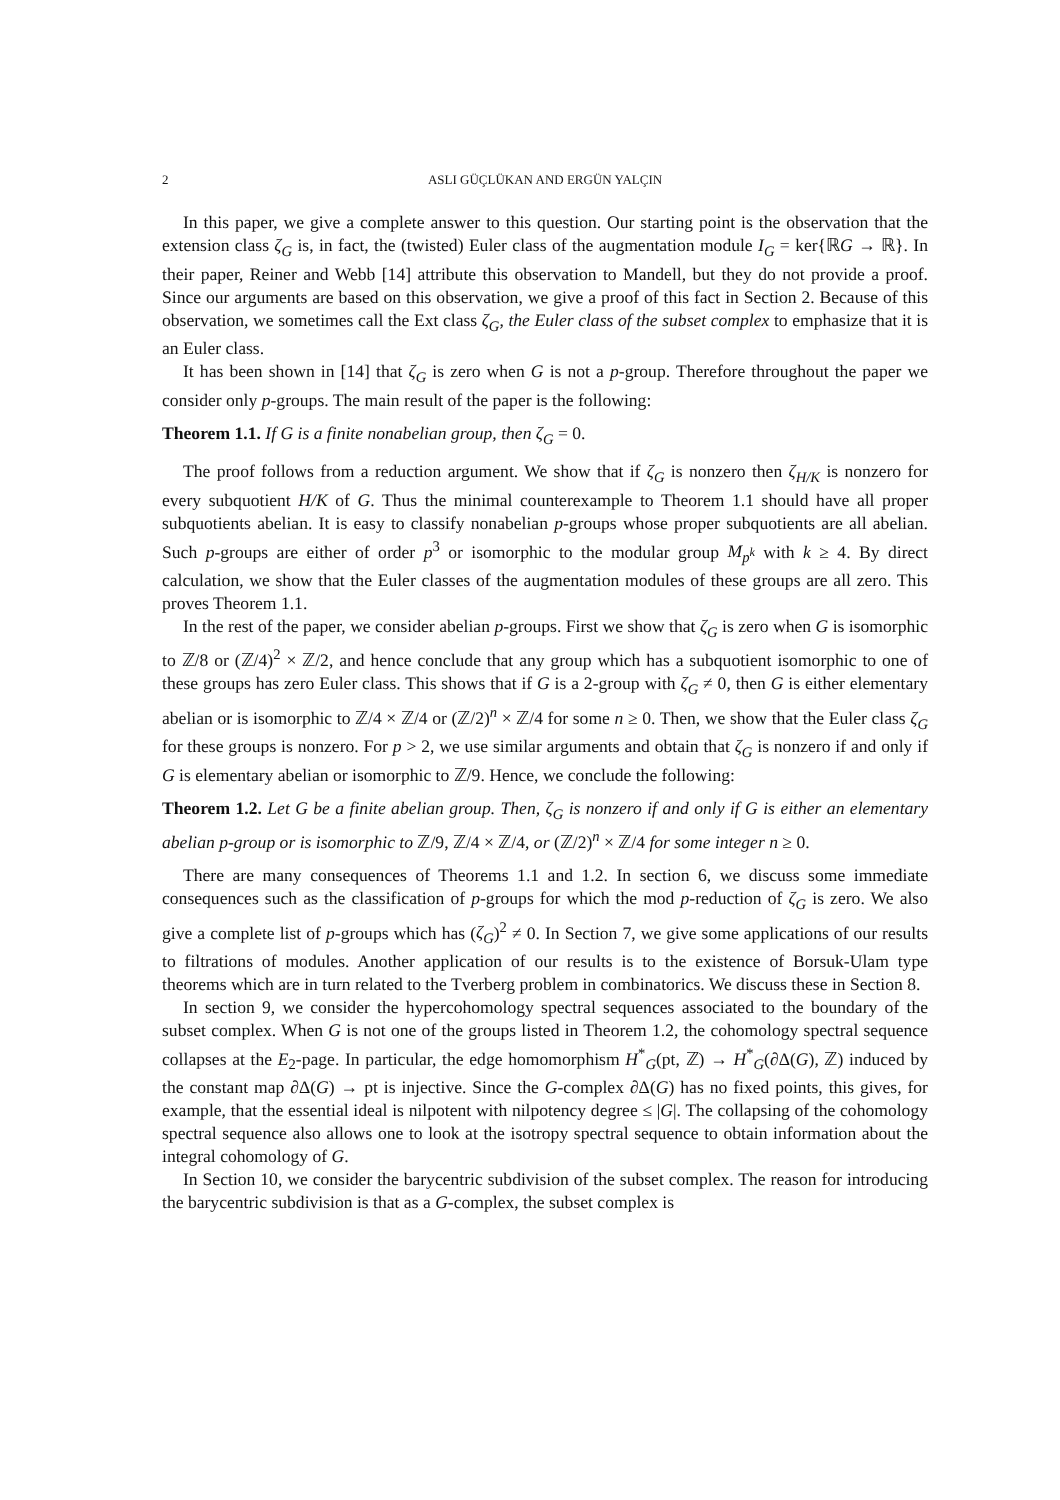2 ASLI GÜÇLÜKAN AND ERGÜN YALÇIN
In this paper, we give a complete answer to this question. Our starting point is the observation that the extension class ζ<sub>G</sub> is, in fact, the (twisted) Euler class of the augmentation module I<sub>G</sub> = ker{ℝG → ℝ}. In their paper, Reiner and Webb [14] attribute this observation to Mandell, but they do not provide a proof. Since our arguments are based on this observation, we give a proof of this fact in Section 2. Because of this observation, we sometimes call the Ext class ζ<sub>G</sub>, the Euler class of the subset complex to emphasize that it is an Euler class.
It has been shown in [14] that ζ<sub>G</sub> is zero when G is not a p-group. Therefore throughout the paper we consider only p-groups. The main result of the paper is the following:
Theorem 1.1. If G is a finite nonabelian group, then ζ<sub>G</sub> = 0.
The proof follows from a reduction argument. We show that if ζ<sub>G</sub> is nonzero then ζ<sub>H/K</sub> is nonzero for every subquotient H/K of G. Thus the minimal counterexample to Theorem 1.1 should have all proper subquotients abelian. It is easy to classify nonabelian p-groups whose proper subquotients are all abelian. Such p-groups are either of order p<sup>3</sup> or isomorphic to the modular group M<sub>p<sup>k</sup></sub> with k ≥ 4. By direct calculation, we show that the Euler classes of the augmentation modules of these groups are all zero. This proves Theorem 1.1.
In the rest of the paper, we consider abelian p-groups. First we show that ζ<sub>G</sub> is zero when G is isomorphic to ℤ/8 or (ℤ/4)<sup>2</sup> × ℤ/2, and hence conclude that any group which has a subquotient isomorphic to one of these groups has zero Euler class. This shows that if G is a 2-group with ζ<sub>G</sub> ≠ 0, then G is either elementary abelian or is isomorphic to ℤ/4 × ℤ/4 or (ℤ/2)<sup>n</sup> × ℤ/4 for some n ≥ 0. Then, we show that the Euler class ζ<sub>G</sub> for these groups is nonzero. For p > 2, we use similar arguments and obtain that ζ<sub>G</sub> is nonzero if and only if G is elementary abelian or isomorphic to ℤ/9. Hence, we conclude the following:
Theorem 1.2. Let G be a finite abelian group. Then, ζ<sub>G</sub> is nonzero if and only if G is either an elementary abelian p-group or is isomorphic to ℤ/9, ℤ/4 × ℤ/4, or (ℤ/2)<sup>n</sup> × ℤ/4 for some integer n ≥ 0.
There are many consequences of Theorems 1.1 and 1.2. In section 6, we discuss some immediate consequences such as the classification of p-groups for which the mod p-reduction of ζ<sub>G</sub> is zero. We also give a complete list of p-groups which has (ζ<sub>G</sub>)<sup>2</sup> ≠ 0. In Section 7, we give some applications of our results to filtrations of modules. Another application of our results is to the existence of Borsuk-Ulam type theorems which are in turn related to the Tverberg problem in combinatorics. We discuss these in Section 8.
In section 9, we consider the hypercohomology spectral sequences associated to the boundary of the subset complex. When G is not one of the groups listed in Theorem 1.2, the cohomology spectral sequence collapses at the E<sub>2</sub>-page. In particular, the edge homomorphism H<sup>*</sup><sub>G</sub>(pt, ℤ) → H<sup>*</sup><sub>G</sub>(∂Δ(G), ℤ) induced by the constant map ∂Δ(G) → pt is injective. Since the G-complex ∂Δ(G) has no fixed points, this gives, for example, that the essential ideal is nilpotent with nilpotency degree ≤ |G|. The collapsing of the cohomology spectral sequence also allows one to look at the isotropy spectral sequence to obtain information about the integral cohomology of G.
In Section 10, we consider the barycentric subdivision of the subset complex. The reason for introducing the barycentric subdivision is that as a G-complex, the subset complex is